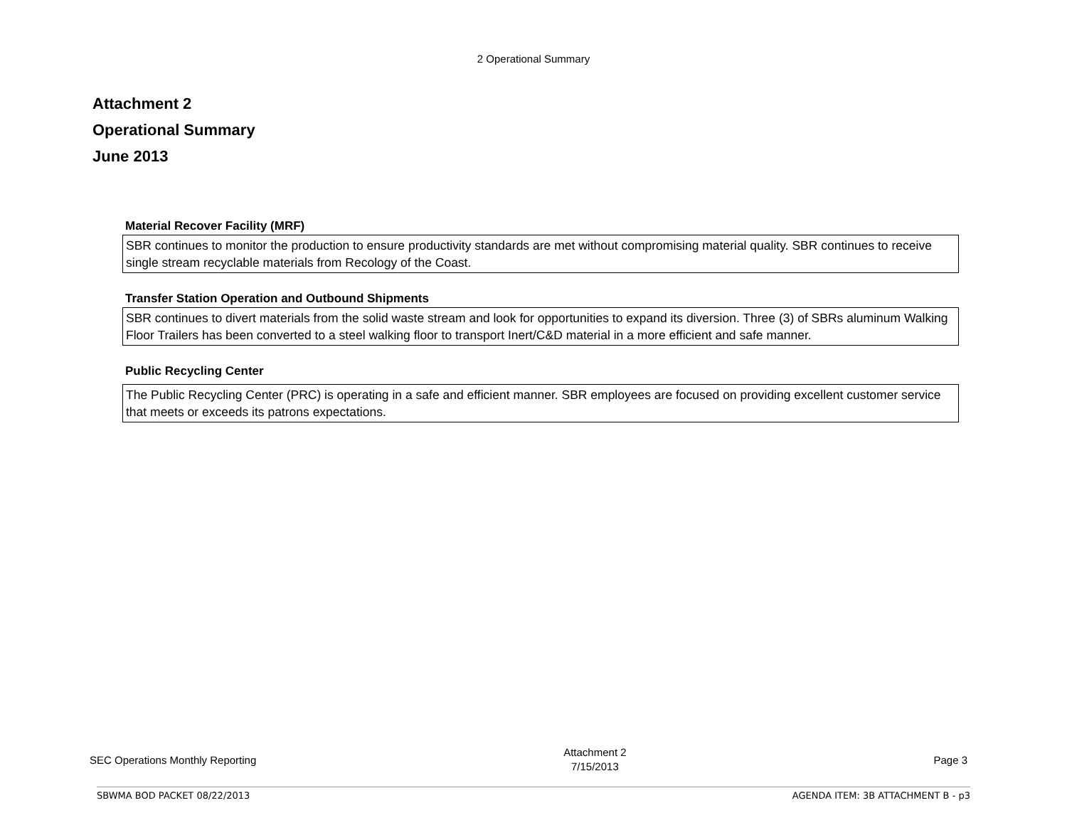2 Operational Summary
Attachment 2
Operational Summary
June 2013
Material Recover Facility (MRF)
SBR continues to monitor the production to ensure productivity standards are met without compromising material quality. SBR continues to receive single stream recyclable materials from Recology of the Coast.
Transfer Station Operation and Outbound Shipments
SBR continues to divert materials from the solid waste stream and look for opportunities to expand its diversion. Three (3) of SBRs aluminum Walking Floor Trailers has been converted to a steel walking floor to transport Inert/C&D material in a more efficient and safe manner.
Public Recycling Center
The Public Recycling Center (PRC) is operating in a safe and efficient manner. SBR employees are focused on providing excellent customer service that meets or exceeds its patrons expectations.
SEC Operations Monthly Reporting Attachment 2
7/15/2013 Page 3
SBWMA BOD PACKET 08/22/2013 AGENDA ITEM: 3B ATTACHMENT B - p3